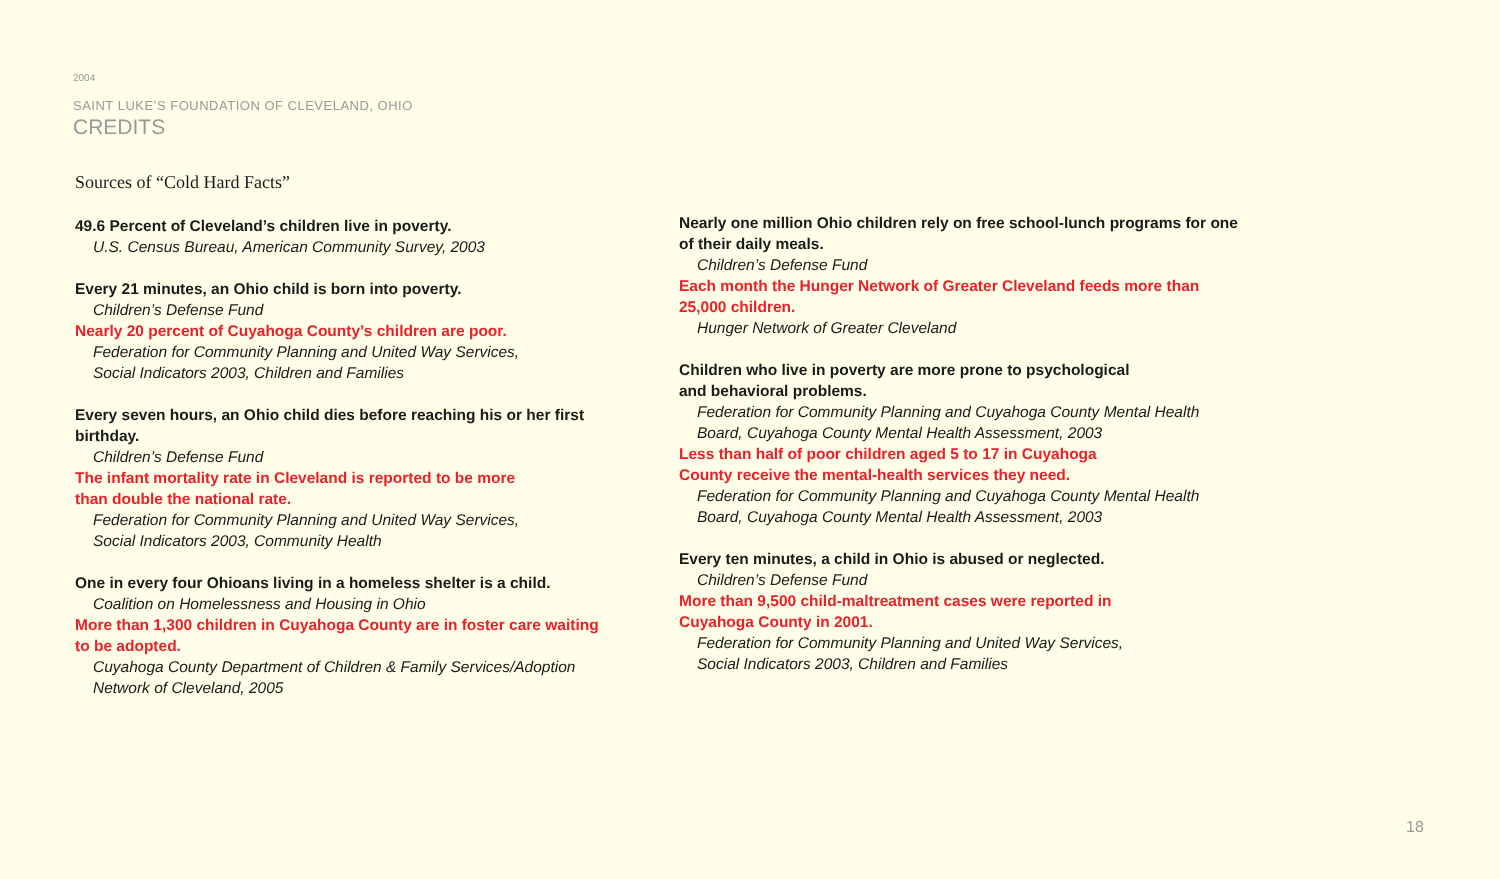2004
SAINT LUKE’S FOUNDATION OF CLEVELAND, OHIO
CREDITS
Sources of “Cold Hard Facts”
49.6 Percent of Cleveland’s children live in poverty.
U.S. Census Bureau, American Community Survey, 2003
Every 21 minutes, an Ohio child is born into poverty.
Children’s Defense Fund
Nearly 20 percent of Cuyahoga County’s children are poor.
Federation for Community Planning and United Way Services,
Social Indicators 2003, Children and Families
Every seven hours, an Ohio child dies before reaching his or her first birthday.
Children’s Defense Fund
The infant mortality rate in Cleveland is reported to be more
than double the national rate.
Federation for Community Planning and United Way Services,
Social Indicators 2003, Community Health
One in every four Ohioans living in a homeless shelter is a child.
Coalition on Homelessness and Housing in Ohio
More than 1,300 children in Cuyahoga County are in foster care waiting to be adopted.
Cuyahoga County Department of Children & Family Services/Adoption
Network of Cleveland, 2005
Nearly one million Ohio children rely on free school-lunch programs for one of their daily meals.
Children’s Defense Fund
Each month the Hunger Network of Greater Cleveland feeds more than 25,000 children.
Hunger Network of Greater Cleveland
Children who live in poverty are more prone to psychological
and behavioral problems.
Federation for Community Planning and Cuyahoga County Mental Health
Board, Cuyahoga County Mental Health Assessment, 2003
Less than half of poor children aged 5 to 17 in Cuyahoga
County receive the mental-health services they need.
Federation for Community Planning and Cuyahoga County Mental Health
Board, Cuyahoga County Mental Health Assessment, 2003
Every ten minutes, a child in Ohio is abused or neglected.
Children’s Defense Fund
More than 9,500 child-maltreatment cases were reported in
Cuyahoga County in 2001.
Federation for Community Planning and United Way Services,
Social Indicators 2003, Children and Families
18